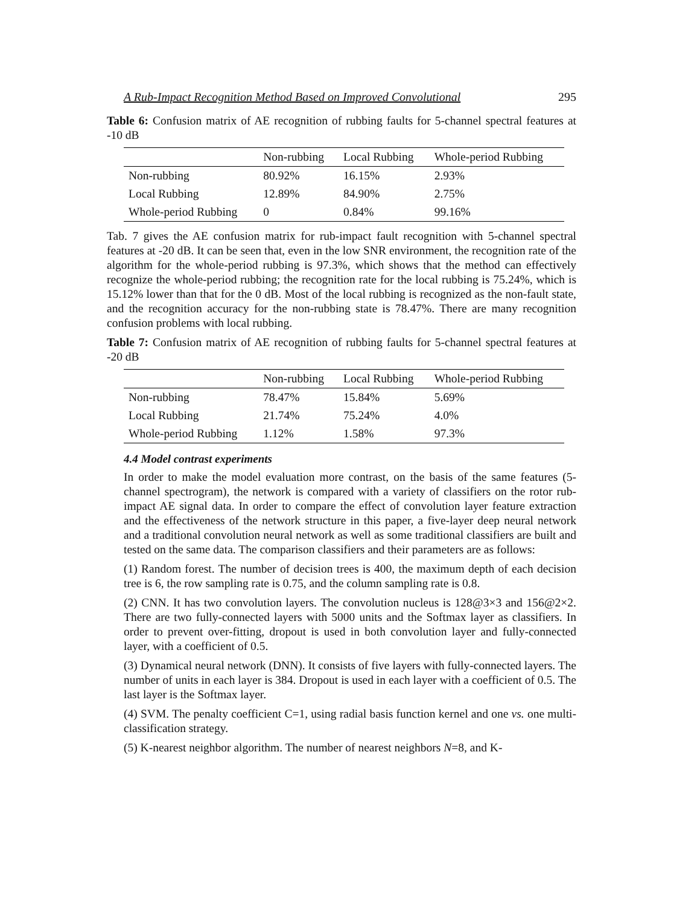A Rub-Impact Recognition Method Based on Improved Convolutional 295
Table 6: Confusion matrix of AE recognition of rubbing faults for 5-channel spectral features at -10 dB
| | Non-rubbing | Local Rubbing | Whole-period Rubbing |
| --- | --- | --- | --- |
| Non-rubbing | 80.92% | 16.15% | 2.93% |
| Local Rubbing | 12.89% | 84.90% | 2.75% |
| Whole-period Rubbing | 0 | 0.84% | 99.16% |
Tab. 7 gives the AE confusion matrix for rub-impact fault recognition with 5-channel spectral features at -20 dB. It can be seen that, even in the low SNR environment, the recognition rate of the algorithm for the whole-period rubbing is 97.3%, which shows that the method can effectively recognize the whole-period rubbing; the recognition rate for the local rubbing is 75.24%, which is 15.12% lower than that for the 0 dB. Most of the local rubbing is recognized as the non-fault state, and the recognition accuracy for the non-rubbing state is 78.47%. There are many recognition confusion problems with local rubbing.
Table 7: Confusion matrix of AE recognition of rubbing faults for 5-channel spectral features at -20 dB
| | Non-rubbing | Local Rubbing | Whole-period Rubbing |
| --- | --- | --- | --- |
| Non-rubbing | 78.47% | 15.84% | 5.69% |
| Local Rubbing | 21.74% | 75.24% | 4.0% |
| Whole-period Rubbing | 1.12% | 1.58% | 97.3% |
4.4 Model contrast experiments
In order to make the model evaluation more contrast, on the basis of the same features (5-channel spectrogram), the network is compared with a variety of classifiers on the rotor rub-impact AE signal data. In order to compare the effect of convolution layer feature extraction and the effectiveness of the network structure in this paper, a five-layer deep neural network and a traditional convolution neural network as well as some traditional classifiers are built and tested on the same data. The comparison classifiers and their parameters are as follows:
(1) Random forest. The number of decision trees is 400, the maximum depth of each decision tree is 6, the row sampling rate is 0.75, and the column sampling rate is 0.8.
(2) CNN. It has two convolution layers. The convolution nucleus is 128@3×3 and 156@2×2. There are two fully-connected layers with 5000 units and the Softmax layer as classifiers. In order to prevent over-fitting, dropout is used in both convolution layer and fully-connected layer, with a coefficient of 0.5.
(3) Dynamical neural network (DNN). It consists of five layers with fully-connected layers. The number of units in each layer is 384. Dropout is used in each layer with a coefficient of 0.5. The last layer is the Softmax layer.
(4) SVM. The penalty coefficient C=1, using radial basis function kernel and one vs. one multi-classification strategy.
(5) K-nearest neighbor algorithm. The number of nearest neighbors N=8, and K-